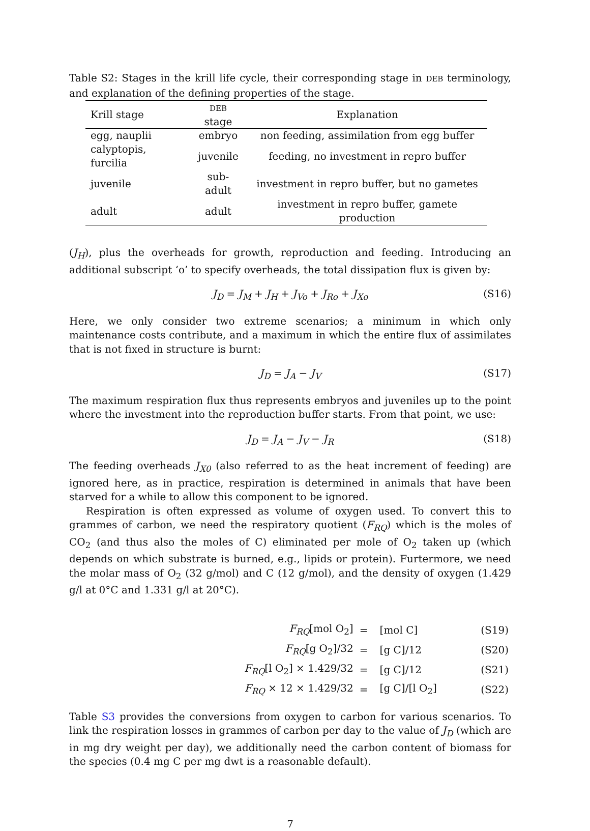Table S2: Stages in the krill life cycle, their corresponding stage in DEB terminology, and explanation of the defining properties of the stage.
| Krill stage | DEB stage | Explanation |
| --- | --- | --- |
| egg, nauplii | embryo | non feeding, assimilation from egg buffer |
| calyptopis, furcilia | juvenile | feeding, no investment in repro buffer |
| juvenile | sub-adult | investment in repro buffer, but no gametes |
| adult | adult | investment in repro buffer, gamete production |
(J<sub>H</sub>), plus the overheads for growth, reproduction and feeding. Introducing an additional subscript ‘o’ to specify overheads, the total dissipation flux is given by:
J<sub>D</sub> = J<sub>M</sub> + J<sub>H</sub> + J<sub>Vo</sub> + J<sub>Ro</sub> + J<sub>Xo</sub> (S16)
Here, we only consider two extreme scenarios; a minimum in which only maintenance costs contribute, and a maximum in which the entire flux of assimilates that is not fixed in structure is burnt:
J<sub>D</sub> = J<sub>A</sub> − J<sub>V</sub> (S17)
The maximum respiration flux thus represents embryos and juveniles up to the point where the investment into the reproduction buffer starts. From that point, we use:
J<sub>D</sub> = J<sub>A</sub> − J<sub>V</sub> − J<sub>R</sub> (S18)
The feeding overheads J<sub>X0</sub> (also referred to as the heat increment of feeding) are ignored here, as in practice, respiration is determined in animals that have been starved for a while to allow this component to be ignored.
Respiration is often expressed as volume of oxygen used. To convert this to grammes of carbon, we need the respiratory quotient (F<sub>RQ</sub>) which is the moles of CO<sub>2</sub> (and thus also the moles of C) eliminated per mole of O<sub>2</sub> taken up (which depends on which substrate is burned, e.g., lipids or protein). Furtermore, we need the molar mass of O<sub>2</sub> (32 g/mol) and C (12 g/mol), and the density of oxygen (1.429 g/l at 0°C and 1.331 g/l at 20°C).
| F<sub>RQ</sub> [mol O<sub>2</sub>] | = | [mol C] | (S19) |
| F<sub>RQ</sub> [g O<sub>2</sub>]/32 | = | [g C]/12 | (S20) |
| F<sub>RQ</sub> [l O<sub>2</sub>] × 1.429/32 | = | [g C]/12 | (S21) |
| F<sub>RQ</sub> × 12 × 1.429/32 | = | [g C]/[l O<sub>2</sub>] | (S22) |
Table S3 provides the conversions from oxygen to carbon for various scenarios. To link the respiration losses in grammes of carbon per day to the value of J<sub>D</sub> (which are in mg dry weight per day), we additionally need the carbon content of biomass for the species (0.4 mg C per mg dwt is a reasonable default).
7